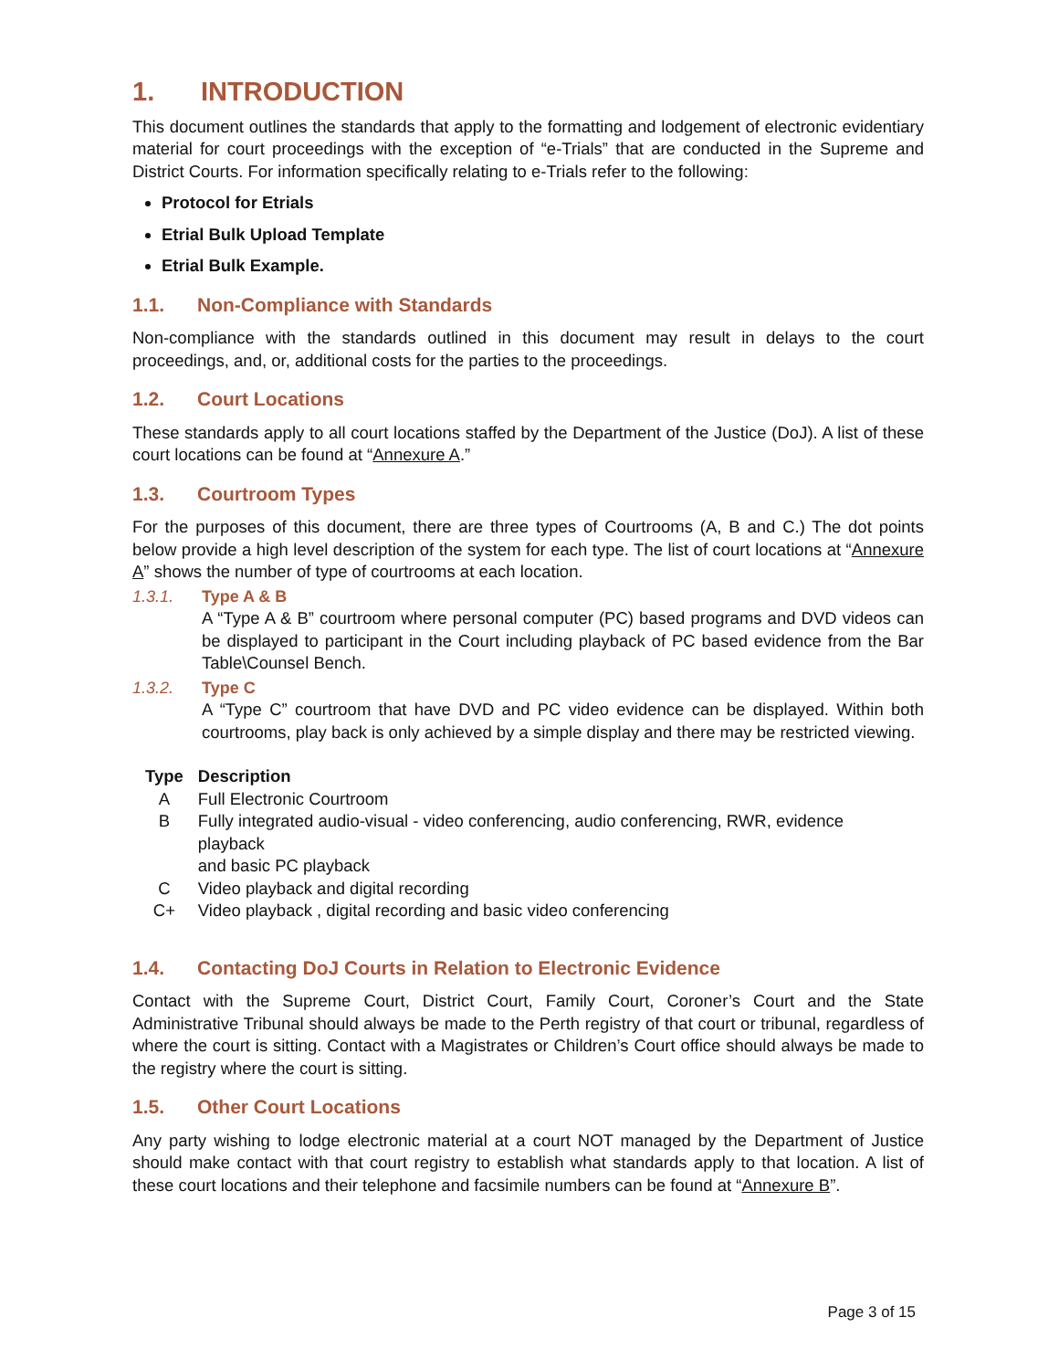1. INTRODUCTION
This document outlines the standards that apply to the formatting and lodgement of electronic evidentiary material for court proceedings with the exception of “e-Trials” that are conducted in the Supreme and District Courts. For information specifically relating to e-Trials refer to the following:
Protocol for Etrials
Etrial Bulk Upload Template
Etrial Bulk Example.
1.1. Non-Compliance with Standards
Non-compliance with the standards outlined in this document may result in delays to the court proceedings, and, or, additional costs for the parties to the proceedings.
1.2. Court Locations
These standards apply to all court locations staffed by the Department of the Justice (DoJ). A list of these court locations can be found at “Annexure A.”
1.3. Courtroom Types
For the purposes of this document, there are three types of Courtrooms (A, B and C.) The dot points below provide a high level description of the system for each type. The list of court locations at “Annexure A” shows the number of type of courtrooms at each location.
1.3.1. Type A & B
A “Type A & B” courtroom where personal computer (PC) based programs and DVD videos can be displayed to participant in the Court including playback of PC based evidence from the Bar Table\Counsel Bench.
1.3.2. Type C
A “Type C” courtroom that have DVD and PC video evidence can be displayed. Within both courtrooms, play back is only achieved by a simple display and there may be restricted viewing.
| Type | Description |
| --- | --- |
| A | Full Electronic Courtroom |
| B | Fully integrated audio-visual - video conferencing, audio conferencing, RWR, evidence playback and basic PC playback |
| C | Video playback and digital recording |
| C+ | Video playback , digital recording and basic video conferencing |
1.4. Contacting DoJ Courts in Relation to Electronic Evidence
Contact with the Supreme Court, District Court, Family Court, Coroner’s Court and the State Administrative Tribunal should always be made to the Perth registry of that court or tribunal, regardless of where the court is sitting. Contact with a Magistrates or Children’s Court office should always be made to the registry where the court is sitting.
1.5. Other Court Locations
Any party wishing to lodge electronic material at a court NOT managed by the Department of Justice should make contact with that court registry to establish what standards apply to that location. A list of these court locations and their telephone and facsimile numbers can be found at “Annexure B”.
Page 3 of 15